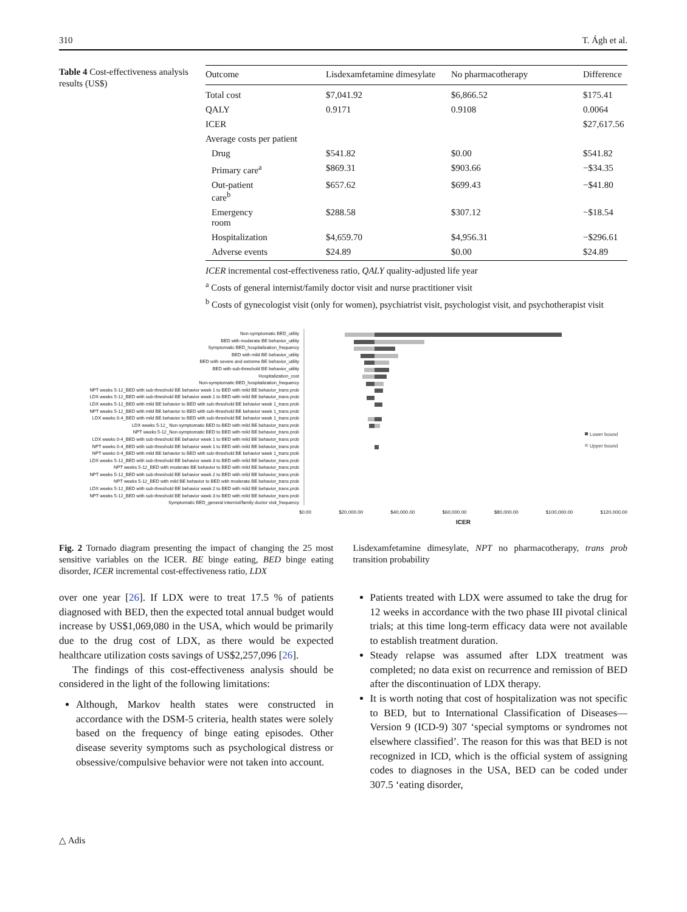310 T. Ágh et al.
Table 4 Cost-effectiveness analysis results (US$)
| Outcome | Lisdexamfetamine dimesylate | No pharmacotherapy | Difference |
| --- | --- | --- | --- |
| Total cost | $7,041.92 | $6,866.52 | $175.41 |
| QALY | 0.9171 | 0.9108 | 0.0064 |
| ICER | | | $27,617.56 |
| Average costs per patient | | | |
| Drug | $541.82 | $0.00 | $541.82 |
| Primary care<sup>a</sup> | $869.31 | $903.66 | −$34.35 |
| Out-patient care<sup>b</sup> | $657.62 | $699.43 | −$41.80 |
| Emergency room | $288.58 | $307.12 | −$18.54 |
| Hospitalization | $4,659.70 | $4,956.31 | −$296.61 |
| Adverse events | $24.89 | $0.00 | $24.89 |
ICER incremental cost-effectiveness ratio, QALY quality-adjusted life year
<sup>a</sup> Costs of general internist/family doctor visit and nurse practitioner visit
<sup>b</sup> Costs of gynecologist visit (only for women), psychiatrist visit, psychologist visit, and psychotherapist visit
Non-symptomatic BED_utility
BED with moderate BE behavior_utility
Symptomaitc BED_hospitalization_frequency
BED with mild BE behavior_utility
BED with severe and extreme BE behavior_utility
BED with sub-threshold BE behavior_utility
Hospitalization_cost
Non-symptomatic BED_hospitalization_frequency
NPT weeks 5-12_BED with sub-threshold BE behavior week 1 to BED with mild BE behavior_trans prob
LDX weeks 5-12_BED with sub-threshold BE behavior week 1 to BED with mild BE behavior_trans prob
LDX weeks 5-12_BED with mild BE behavior to BED with sub-threshold BE behavior week 1_trans prob
NPT weeks 5-12_BED with mild BE behavior to BED with sub-threshold BE behavior week 1_trans prob
LDX weeks 0-4_BED with mild BE behavior to BED with sub-threshold BE behavior week 1_trans prob
LDX weeks 5-12_ Non-symptomatic BED to BED with mild BE behavior_trans prob
NPT weeks 5-12_Non-symptomatic BED to BED with mild BE behavior_trans prob
LDX weeks 0-4_BED with sub-threshold BE behavior week 1 to BED with mild BE behavior_trans prob
NPT weeks 0-4_BED with sub-threshold BE behavior week 1 to BED with mild BE behavior_trans prob
NPT weeks 0-4_BED with mild BE behavior to BED with sub-threshold BE behavior week 1_trans prob
LDX weeks 5-12_BED with sub-threshold BE behavior week 3 to BED with mild BE behavior_trans prob
NPT weeks 5-12_BED with moderate BE behavior to BED with mild BE behavior_trans prob
NPT weeks 5-12_BED with sub-threshold BE behavior week 2 to BED with mild BE behavior_trans prob
NPT weeks 5-12_BED with mild BE behavior to BED with moderate BE behavior_trans prob
LDX weeks 5-12_BED with sub-threshold BE behavior week 2 to BED with mild BE behavior_trans prob
NPT weeks 5-12_BED with sub-threshold BE behavior week 3 to BED with mild BE behavior_trans prob
Symptomatic BED_general internist/family doctor visit_frequency
Lower bound
Upper bound
$0.00 $20,000.00 $40,000.00 $60,000.00 $80,000.00 $100,000.00 $120,000.00
ICER
Fig. 2 Tornado diagram presenting the impact of changing the 25 most sensitive variables on the ICER. BE binge eating, BED binge eating disorder, ICER incremental cost-effectiveness ratio, LDX
Lisdexamfetamine dimesylate, NPT no pharmacotherapy, trans prob transition probability
over one year [26]. If LDX were to treat 17.5 % of patients diagnosed with BED, then the expected total annual budget would increase by US$1,069,080 in the USA, which would be primarily due to the drug cost of LDX, as there would be expected healthcare utilization costs savings of US$2,257,096 [26].
The findings of this cost-effectiveness analysis should be considered in the light of the following limitations:
Although, Markov health states were constructed in accordance with the DSM-5 criteria, health states were solely based on the frequency of binge eating episodes. Other disease severity symptoms such as psychological distress or obsessive/compulsive behavior were not taken into account.
Patients treated with LDX were assumed to take the drug for 12 weeks in accordance with the two phase III pivotal clinical trials; at this time long-term efficacy data were not available to establish treatment duration.
Steady relapse was assumed after LDX treatment was completed; no data exist on recurrence and remission of BED after the discontinuation of LDX therapy.
It is worth noting that cost of hospitalization was not specific to BED, but to International Classification of Diseases—Version 9 (ICD-9) 307 ‘special symptoms or syndromes not elsewhere classified’. The reason for this was that BED is not recognized in ICD, which is the official system of assigning codes to diagnoses in the USA, BED can be coded under 307.5 ‘eating disorder,
△ Adis